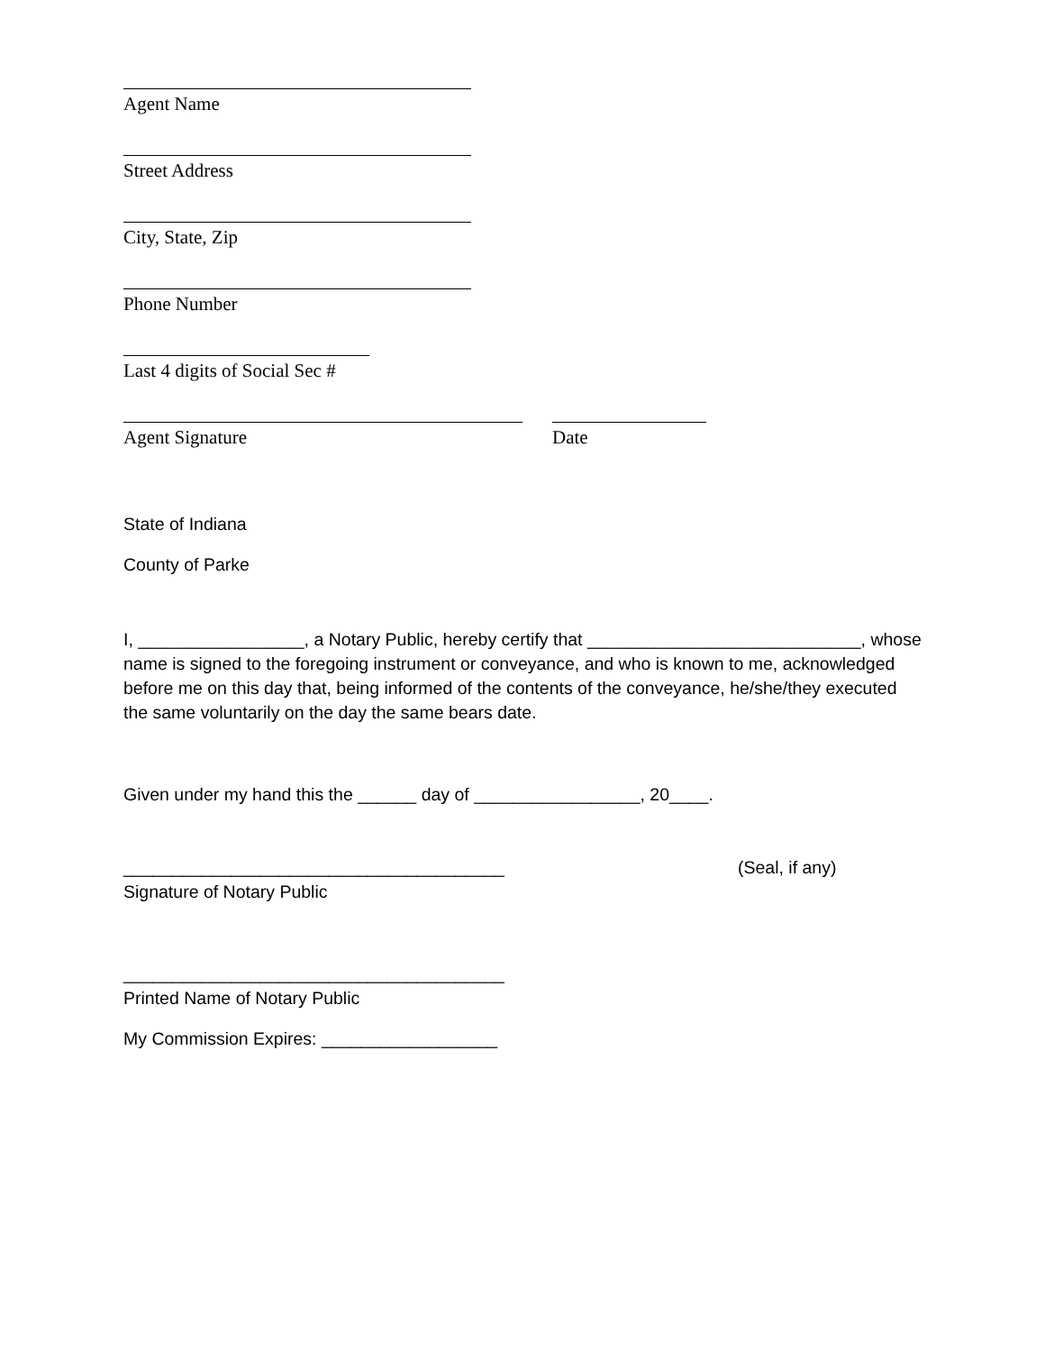Agent Name
Street Address
City, State, Zip
Phone Number
Last 4 digits of Social Sec #
Agent Signature Date
State of Indiana
County of Parke
I, _________________, a Notary Public, hereby certify that ____________________________, whose name is signed to the foregoing instrument or conveyance, and who is known to me, acknowledged before me on this day that, being informed of the contents of the conveyance, he/she/they executed the same voluntarily on the day the same bears date.
Given under my hand this the ______ day of _________________, 20____.
_______________________________________ (Seal, if any)
Signature of Notary Public
_______________________________________
Printed Name of Notary Public
My Commission Expires: __________________